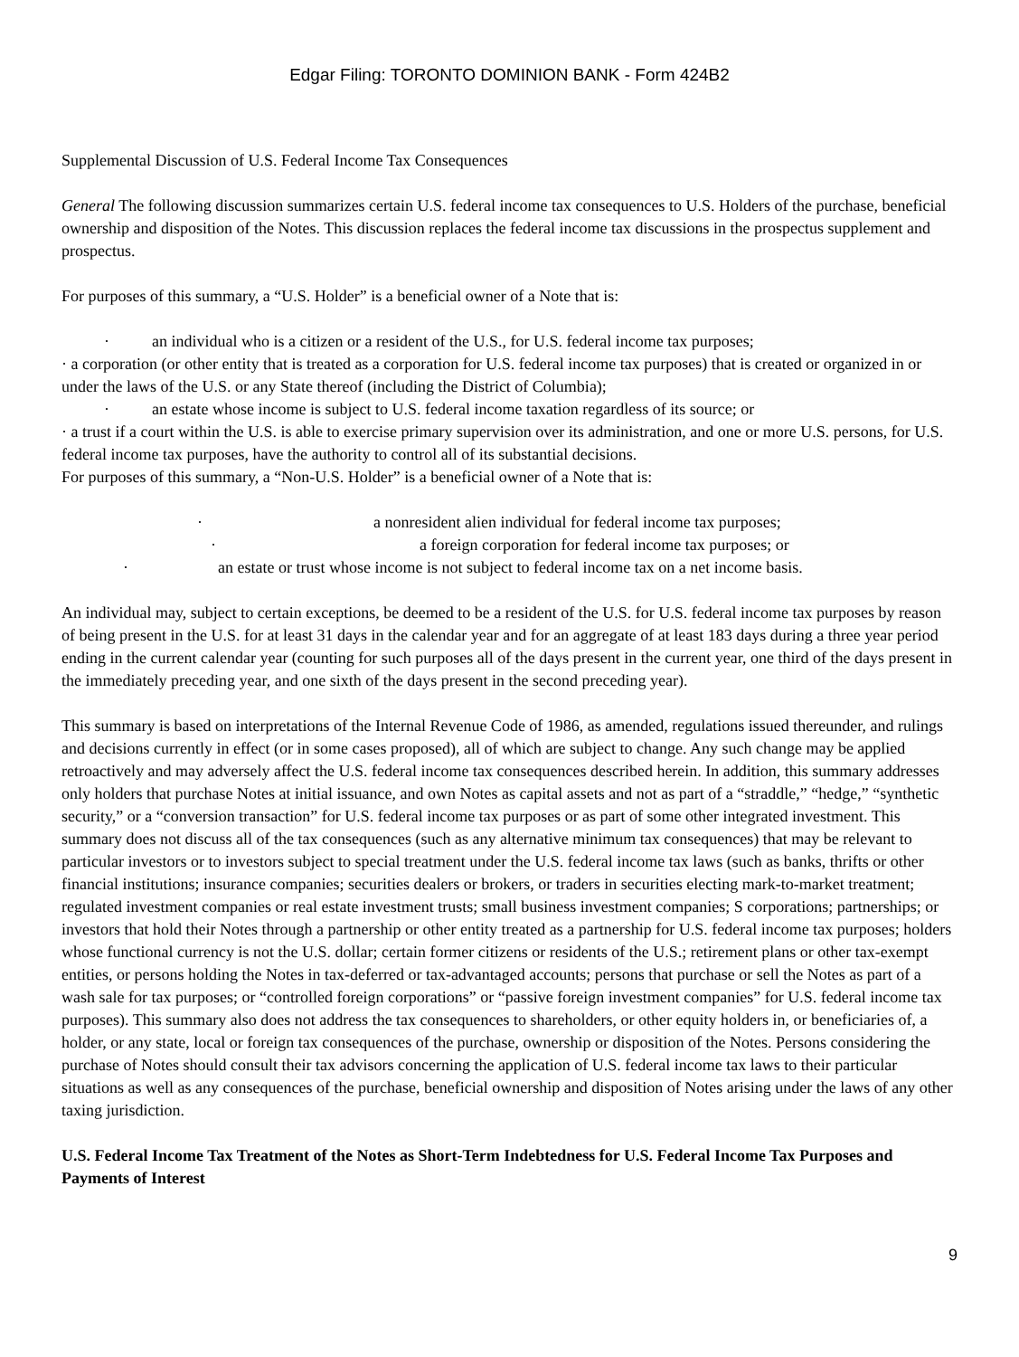Edgar Filing: TORONTO DOMINION BANK - Form 424B2
Supplemental Discussion of U.S. Federal Income Tax Consequences
General The following discussion summarizes certain U.S. federal income tax consequences to U.S. Holders of the purchase, beneficial ownership and disposition of the Notes. This discussion replaces the federal income tax discussions in the prospectus supplement and prospectus.
For purposes of this summary, a “U.S. Holder” is a beneficial owner of a Note that is:
· an individual who is a citizen or a resident of the U.S., for U.S. federal income tax purposes;
· a corporation (or other entity that is treated as a corporation for U.S. federal income tax purposes) that is created or organized in or under the laws of the U.S. or any State thereof (including the District of Columbia);
· an estate whose income is subject to U.S. federal income taxation regardless of its source; or
· a trust if a court within the U.S. is able to exercise primary supervision over its administration, and one or more U.S. persons, for U.S. federal income tax purposes, have the authority to control all of its substantial decisions.
For purposes of this summary, a “Non-U.S. Holder” is a beneficial owner of a Note that is:
· a nonresident alien individual for federal income tax purposes;
· a foreign corporation for federal income tax purposes; or
· an estate or trust whose income is not subject to federal income tax on a net income basis.
An individual may, subject to certain exceptions, be deemed to be a resident of the U.S. for U.S. federal income tax purposes by reason of being present in the U.S. for at least 31 days in the calendar year and for an aggregate of at least 183 days during a three year period ending in the current calendar year (counting for such purposes all of the days present in the current year, one third of the days present in the immediately preceding year, and one sixth of the days present in the second preceding year).
This summary is based on interpretations of the Internal Revenue Code of 1986, as amended, regulations issued thereunder, and rulings and decisions currently in effect (or in some cases proposed), all of which are subject to change. Any such change may be applied retroactively and may adversely affect the U.S. federal income tax consequences described herein. In addition, this summary addresses only holders that purchase Notes at initial issuance, and own Notes as capital assets and not as part of a “straddle,” “hedge,” “synthetic security,” or a “conversion transaction” for U.S. federal income tax purposes or as part of some other integrated investment. This summary does not discuss all of the tax consequences (such as any alternative minimum tax consequences) that may be relevant to particular investors or to investors subject to special treatment under the U.S. federal income tax laws (such as banks, thrifts or other financial institutions; insurance companies; securities dealers or brokers, or traders in securities electing mark-to-market treatment; regulated investment companies or real estate investment trusts; small business investment companies; S corporations; partnerships; or investors that hold their Notes through a partnership or other entity treated as a partnership for U.S. federal income tax purposes; holders whose functional currency is not the U.S. dollar; certain former citizens or residents of the U.S.; retirement plans or other tax-exempt entities, or persons holding the Notes in tax-deferred or tax-advantaged accounts; persons that purchase or sell the Notes as part of a wash sale for tax purposes; or “controlled foreign corporations” or “passive foreign investment companies” for U.S. federal income tax purposes). This summary also does not address the tax consequences to shareholders, or other equity holders in, or beneficiaries of, a holder, or any state, local or foreign tax consequences of the purchase, ownership or disposition of the Notes. Persons considering the purchase of Notes should consult their tax advisors concerning the application of U.S. federal income tax laws to their particular situations as well as any consequences of the purchase, beneficial ownership and disposition of Notes arising under the laws of any other taxing jurisdiction.
U.S. Federal Income Tax Treatment of the Notes as Short-Term Indebtedness for U.S. Federal Income Tax Purposes and Payments of Interest
9